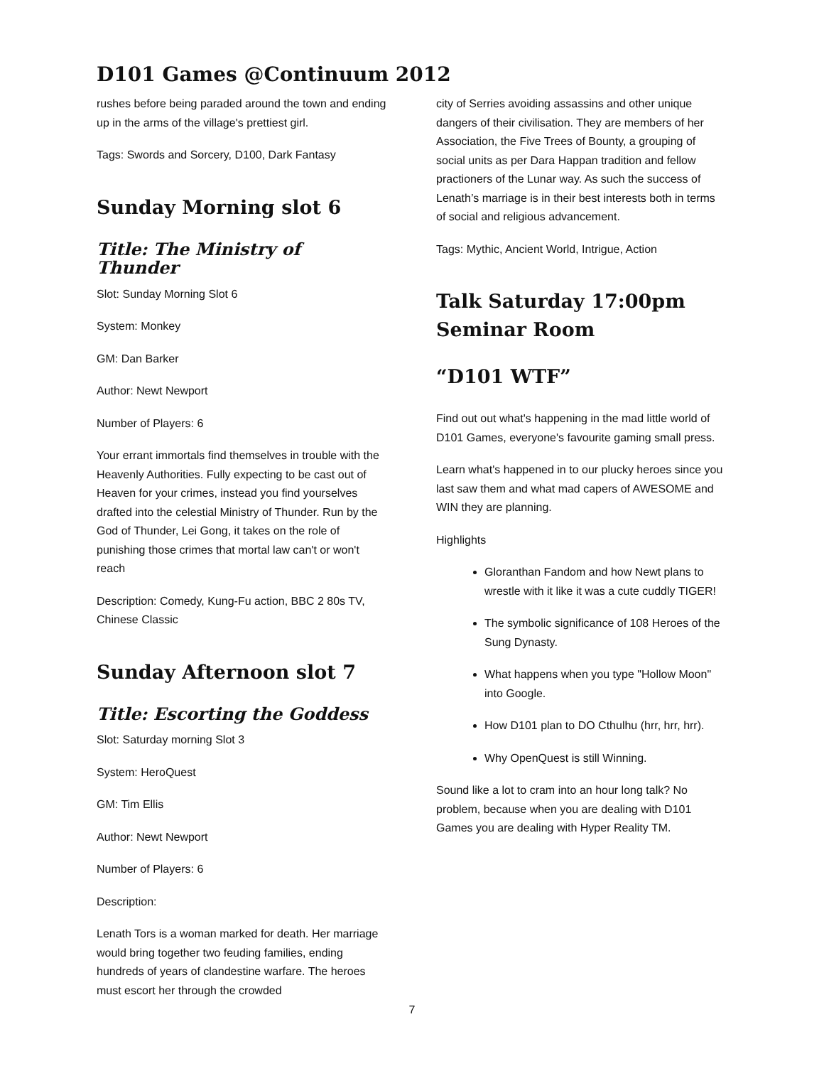D101 Games @Continuum 2012
rushes before being paraded around the town and ending up in the arms of the village's prettiest girl.
Tags: Swords and Sorcery, D100, Dark Fantasy
Sunday Morning slot 6
Title: The Ministry of Thunder
Slot: Sunday Morning Slot 6
System: Monkey
GM: Dan Barker
Author: Newt Newport
Number of Players: 6
Your errant immortals find themselves in trouble with the Heavenly Authorities. Fully expecting to be cast out of Heaven for your crimes, instead you find yourselves drafted into the celestial Ministry of Thunder. Run by the God of Thunder, Lei Gong, it takes on the role of punishing those crimes that mortal law can't or won't reach
Description: Comedy, Kung-Fu action, BBC 2 80s TV, Chinese Classic
Sunday Afternoon slot 7
Title: Escorting the Goddess
Slot: Saturday morning Slot 3
System: HeroQuest
GM: Tim Ellis
Author: Newt Newport
Number of Players: 6
Description:
Lenath Tors is a woman marked for death. Her marriage would bring together two feuding families, ending hundreds of years of clandestine warfare. The heroes must escort her through the crowded
city of Serries avoiding assassins and other unique dangers of their civilisation. They are members of her Association, the Five Trees of Bounty, a grouping of social units as per Dara Happan tradition and fellow practioners of the Lunar way. As such the success of Lenath’s marriage is in their best interests both in terms of social and religious advancement.
Tags: Mythic, Ancient World, Intrigue, Action
Talk Saturday 17:00pm Seminar Room
“D101 WTF”
Find out out what's happening in the mad little world of D101 Games, everyone's favourite gaming small press.
Learn what's happened in to our plucky heroes since you last saw them and what mad capers of AWESOME and WIN they are planning.
Highlights
Gloranthan Fandom and how Newt plans to wrestle with it like it was a cute cuddly TIGER!
The symbolic significance of 108 Heroes of the Sung Dynasty.
What happens when you type "Hollow Moon" into Google.
How D101 plan to DO Cthulhu (hrr, hrr, hrr).
Why OpenQuest is still Winning.
Sound like a lot to cram into an hour long talk? No problem, because when you are dealing with D101 Games you are dealing with Hyper Reality TM.
7